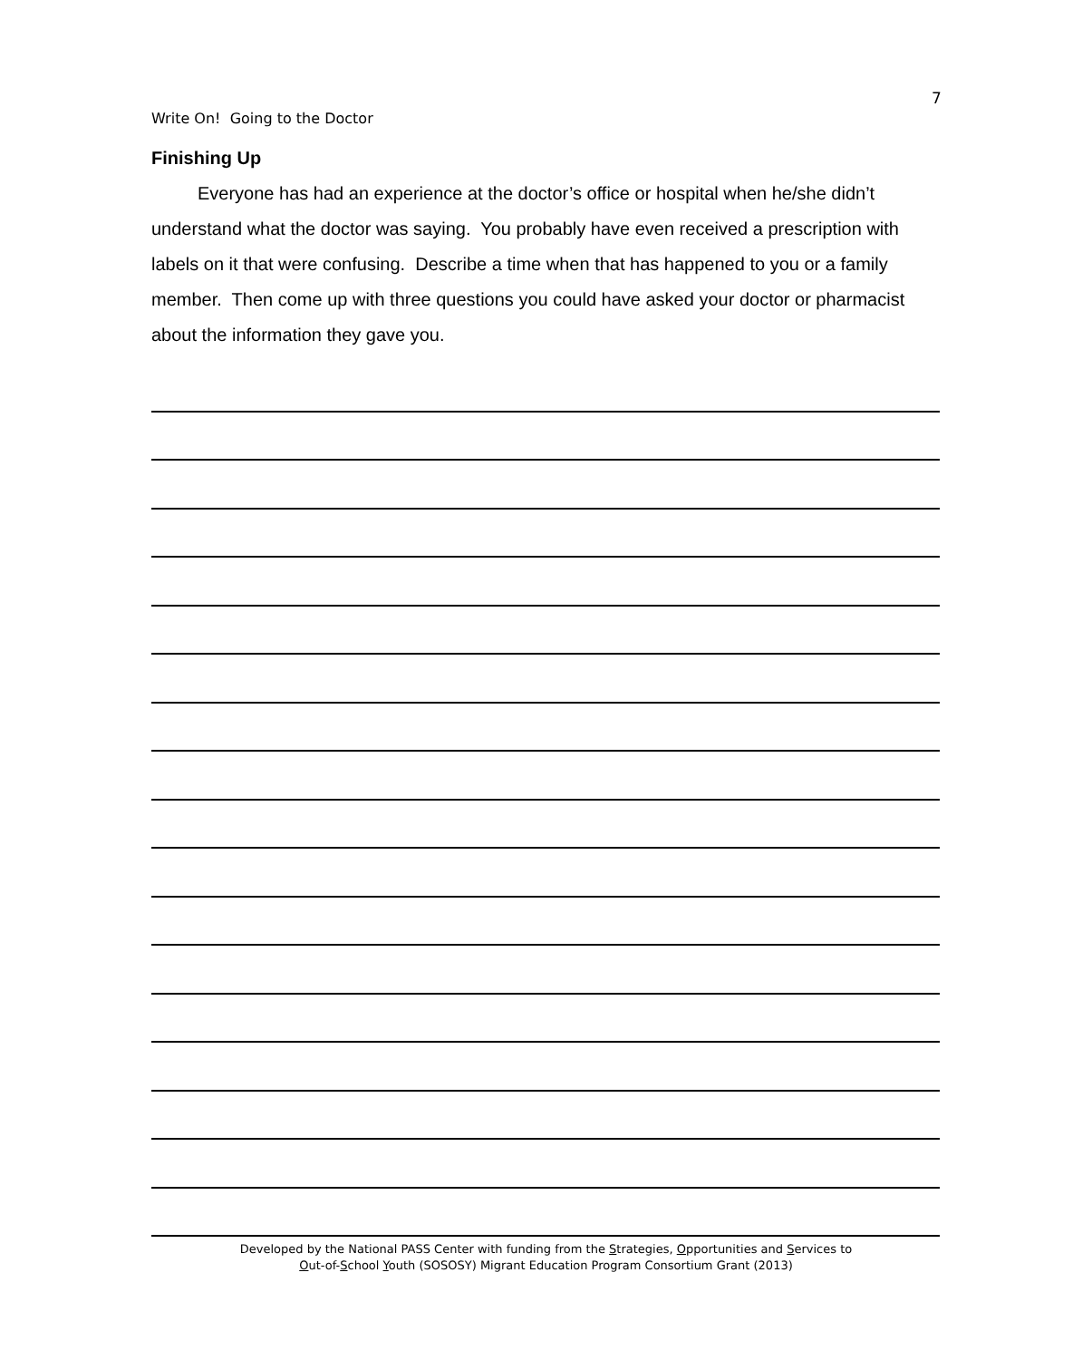7
Write On! Going to the Doctor
Finishing Up
Everyone has had an experience at the doctor’s office or hospital when he/she didn’t understand what the doctor was saying. You probably have even received a prescription with labels on it that were confusing. Describe a time when that has happened to you or a family member. Then come up with three questions you could have asked your doctor or pharmacist about the information they gave you.
Developed by the National PASS Center with funding from the Strategies, Opportunities and Services to
Out-of-School Youth (SOSOSY) Migrant Education Program Consortium Grant (2013)